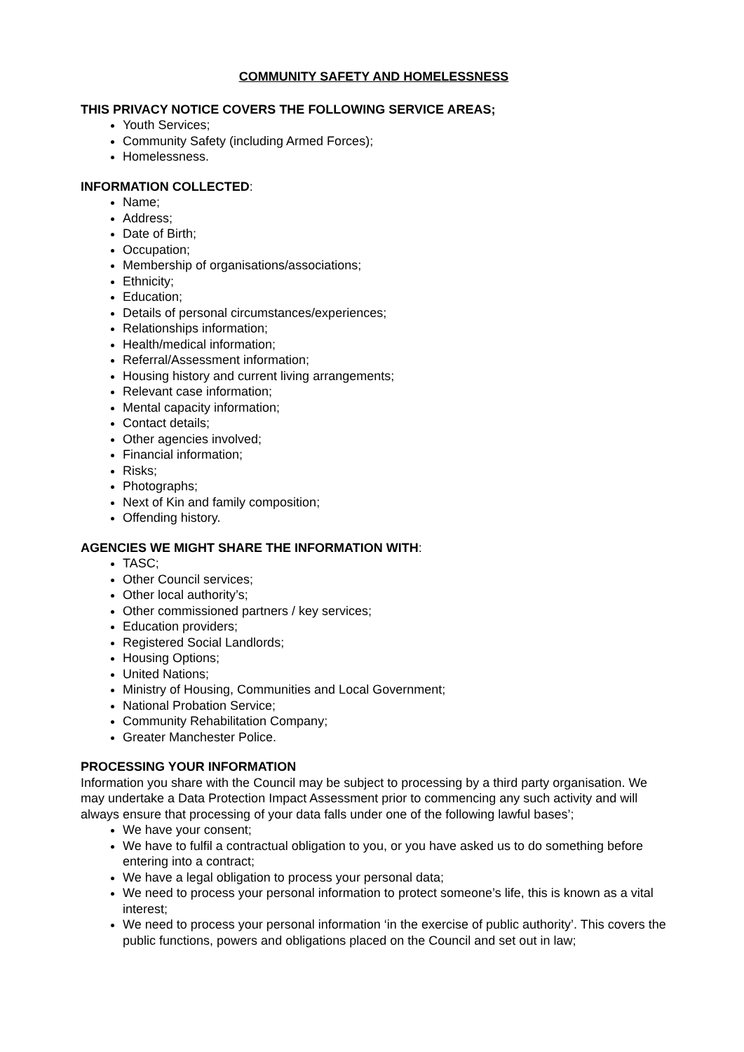COMMUNITY SAFETY AND HOMELESSNESS
THIS PRIVACY NOTICE COVERS THE FOLLOWING SERVICE AREAS;
Youth Services;
Community Safety (including Armed Forces);
Homelessness.
INFORMATION COLLECTED:
Name;
Address;
Date of Birth;
Occupation;
Membership of organisations/associations;
Ethnicity;
Education;
Details of personal circumstances/experiences;
Relationships information;
Health/medical information;
Referral/Assessment information;
Housing history and current living arrangements;
Relevant case information;
Mental capacity information;
Contact details;
Other agencies involved;
Financial information;
Risks;
Photographs;
Next of Kin and family composition;
Offending history.
AGENCIES WE MIGHT SHARE THE INFORMATION WITH:
TASC;
Other Council services;
Other local authority’s;
Other commissioned partners / key services;
Education providers;
Registered Social Landlords;
Housing Options;
United Nations;
Ministry of Housing, Communities and Local Government;
National Probation Service;
Community Rehabilitation Company;
Greater Manchester Police.
PROCESSING YOUR INFORMATION
Information you share with the Council may be subject to processing by a third party organisation. We may undertake a Data Protection Impact Assessment prior to commencing any such activity and will always ensure that processing of your data falls under one of the following lawful bases’;
We have your consent;
We have to fulfil a contractual obligation to you, or you have asked us to do something before entering into a contract;
We have a legal obligation to process your personal data;
We need to process your personal information to protect someone’s life, this is known as a vital interest;
We need to process your personal information ‘in the exercise of public authority’. This covers the public functions, powers and obligations placed on the Council and set out in law;